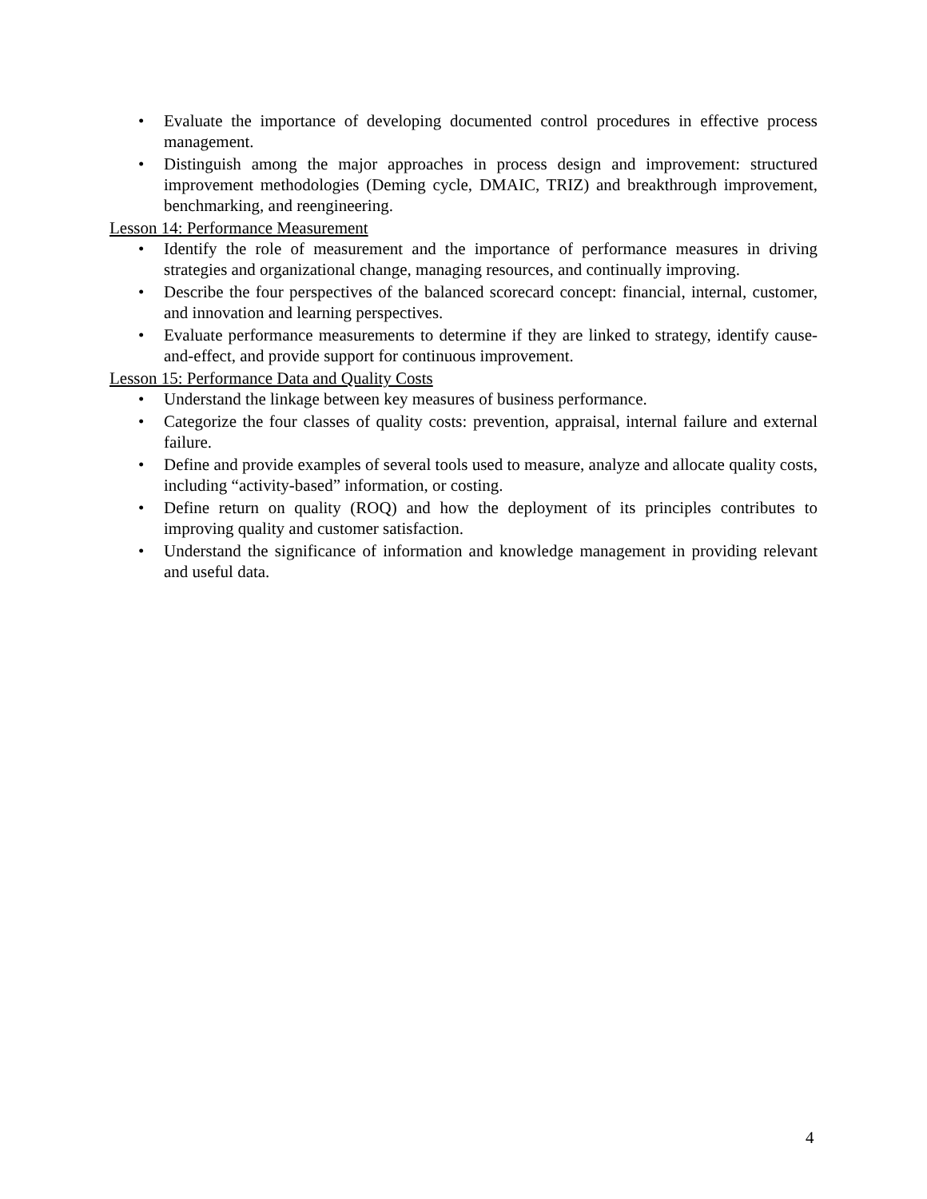• Evaluate the importance of developing documented control procedures in effective process management.
• Distinguish among the major approaches in process design and improvement: structured improvement methodologies (Deming cycle, DMAIC, TRIZ) and breakthrough improvement, benchmarking, and reengineering.
Lesson 14: Performance Measurement
• Identify the role of measurement and the importance of performance measures in driving strategies and organizational change, managing resources, and continually improving.
• Describe the four perspectives of the balanced scorecard concept: financial, internal, customer, and innovation and learning perspectives.
• Evaluate performance measurements to determine if they are linked to strategy, identify cause-and-effect, and provide support for continuous improvement.
Lesson 15: Performance Data and Quality Costs
• Understand the linkage between key measures of business performance.
• Categorize the four classes of quality costs: prevention, appraisal, internal failure and external failure.
• Define and provide examples of several tools used to measure, analyze and allocate quality costs, including “activity-based” information, or costing.
• Define return on quality (ROQ) and how the deployment of its principles contributes to improving quality and customer satisfaction.
• Understand the significance of information and knowledge management in providing relevant and useful data.
4